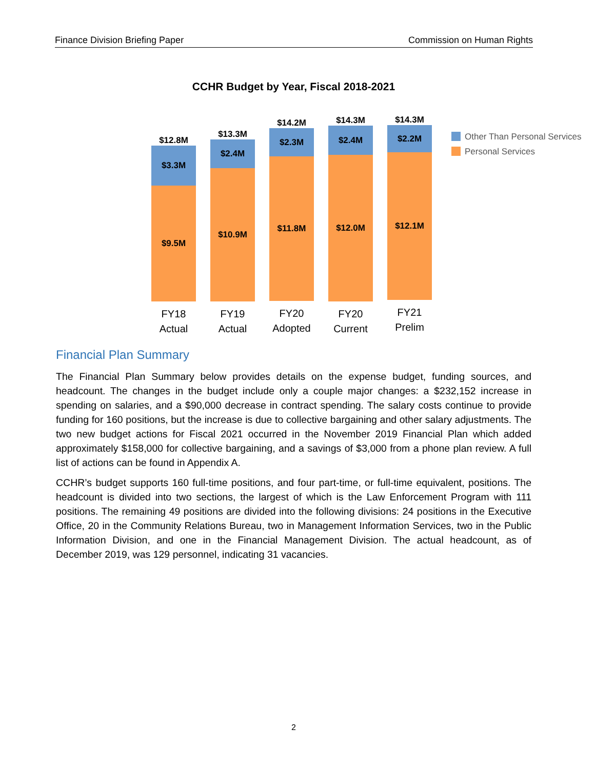Finance Division Briefing Paper Commission on Human Rights
CCHR Budget by Year, Fiscal 2018-2021
$12.8M
$3.3M
$9.5M
FY18
Actual
$13.3M
$2.4M
$10.9M
FY19
Actual
$14.2M
$2.3M
$11.8M
FY20
Adopted
$14.3M
$2.4M
$12.0M
FY20
Current
$14.3M
$2.2M
$12.1M
FY21
Prelim
Other Than Personal Services
Personal Services
Financial Plan Summary
The Financial Plan Summary below provides details on the expense budget, funding sources, and headcount. The changes in the budget include only a couple major changes: a $232,152 increase in spending on salaries, and a $90,000 decrease in contract spending. The salary costs continue to provide funding for 160 positions, but the increase is due to collective bargaining and other salary adjustments. The two new budget actions for Fiscal 2021 occurred in the November 2019 Financial Plan which added approximately $158,000 for collective bargaining, and a savings of $3,000 from a phone plan review. A full list of actions can be found in Appendix A.
CCHR’s budget supports 160 full-time positions, and four part-time, or full-time equivalent, positions. The headcount is divided into two sections, the largest of which is the Law Enforcement Program with 111 positions. The remaining 49 positions are divided into the following divisions: 24 positions in the Executive Office, 20 in the Community Relations Bureau, two in Management Information Services, two in the Public Information Division, and one in the Financial Management Division. The actual headcount, as of December 2019, was 129 personnel, indicating 31 vacancies.
2